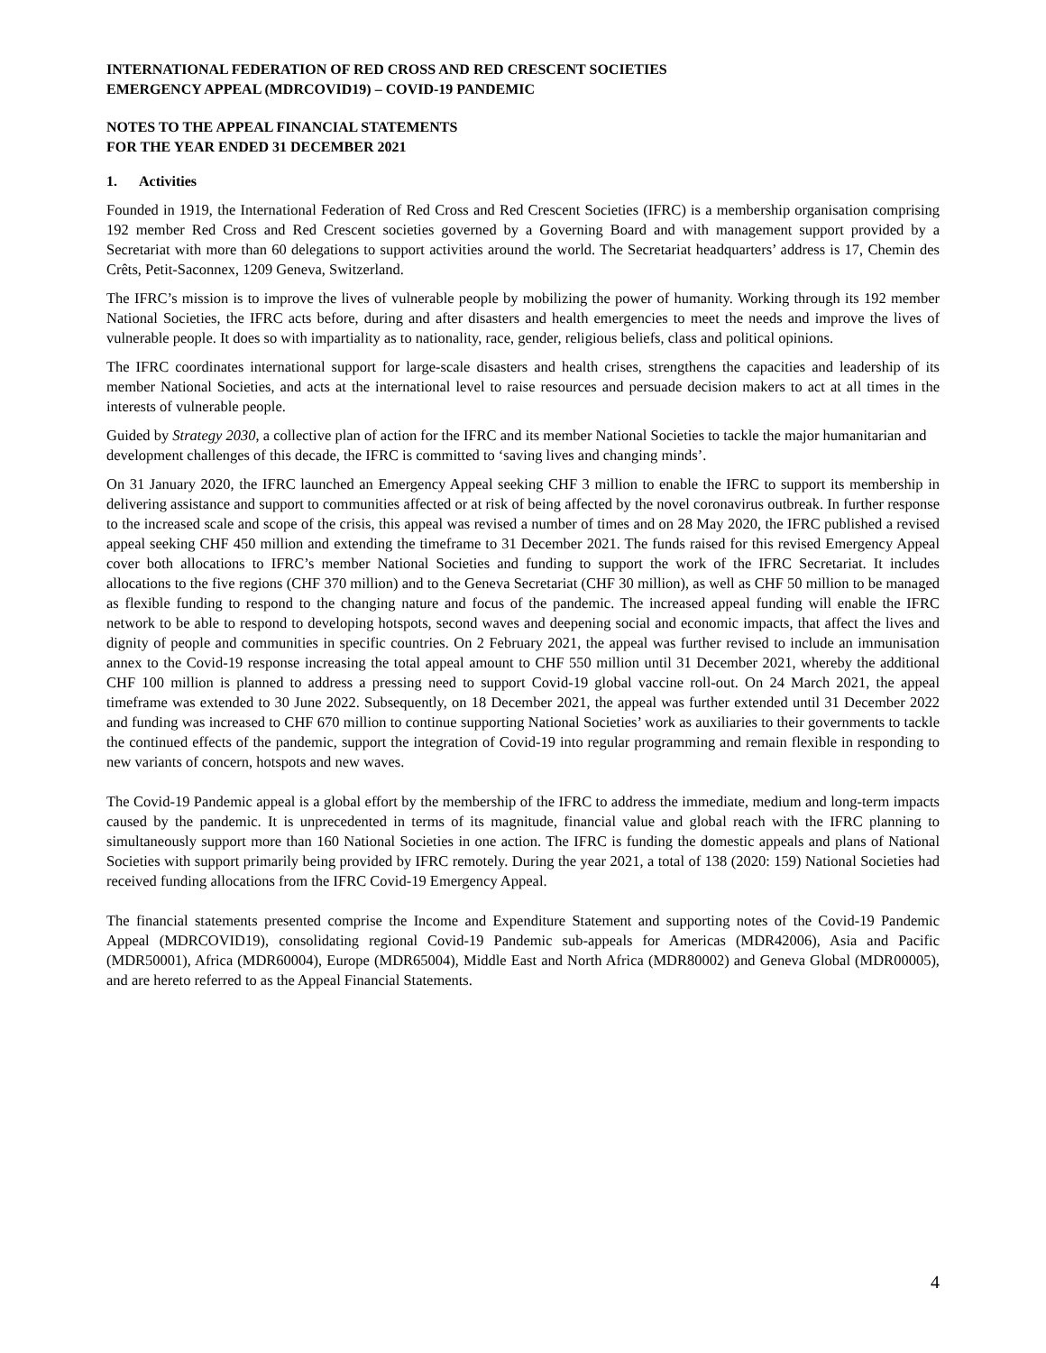INTERNATIONAL FEDERATION OF RED CROSS AND RED CRESCENT SOCIETIES
EMERGENCY APPEAL (MDRCOVID19) – COVID-19 PANDEMIC
NOTES TO THE APPEAL FINANCIAL STATEMENTS
FOR THE YEAR ENDED 31 DECEMBER 2021
1. Activities
Founded in 1919, the International Federation of Red Cross and Red Crescent Societies (IFRC) is a membership organisation comprising 192 member Red Cross and Red Crescent societies governed by a Governing Board and with management support provided by a Secretariat with more than 60 delegations to support activities around the world. The Secretariat headquarters’ address is 17, Chemin des Crêts, Petit-Saconnex, 1209 Geneva, Switzerland.
The IFRC’s mission is to improve the lives of vulnerable people by mobilizing the power of humanity. Working through its 192 member National Societies, the IFRC acts before, during and after disasters and health emergencies to meet the needs and improve the lives of vulnerable people. It does so with impartiality as to nationality, race, gender, religious beliefs, class and political opinions.
The IFRC coordinates international support for large-scale disasters and health crises, strengthens the capacities and leadership of its member National Societies, and acts at the international level to raise resources and persuade decision makers to act at all times in the interests of vulnerable people.
Guided by Strategy 2030, a collective plan of action for the IFRC and its member National Societies to tackle the major humanitarian and development challenges of this decade, the IFRC is committed to ‘saving lives and changing minds’.
On 31 January 2020, the IFRC launched an Emergency Appeal seeking CHF 3 million to enable the IFRC to support its membership in delivering assistance and support to communities affected or at risk of being affected by the novel coronavirus outbreak. In further response to the increased scale and scope of the crisis, this appeal was revised a number of times and on 28 May 2020, the IFRC published a revised appeal seeking CHF 450 million and extending the timeframe to 31 December 2021. The funds raised for this revised Emergency Appeal cover both allocations to IFRC’s member National Societies and funding to support the work of the IFRC Secretariat. It includes allocations to the five regions (CHF 370 million) and to the Geneva Secretariat (CHF 30 million), as well as CHF 50 million to be managed as flexible funding to respond to the changing nature and focus of the pandemic. The increased appeal funding will enable the IFRC network to be able to respond to developing hotspots, second waves and deepening social and economic impacts, that affect the lives and dignity of people and communities in specific countries. On 2 February 2021, the appeal was further revised to include an immunisation annex to the Covid-19 response increasing the total appeal amount to CHF 550 million until 31 December 2021, whereby the additional CHF 100 million is planned to address a pressing need to support Covid-19 global vaccine roll-out. On 24 March 2021, the appeal timeframe was extended to 30 June 2022. Subsequently, on 18 December 2021, the appeal was further extended until 31 December 2022 and funding was increased to CHF 670 million to continue supporting National Societies’ work as auxiliaries to their governments to tackle the continued effects of the pandemic, support the integration of Covid-19 into regular programming and remain flexible in responding to new variants of concern, hotspots and new waves.
The Covid-19 Pandemic appeal is a global effort by the membership of the IFRC to address the immediate, medium and long-term impacts caused by the pandemic. It is unprecedented in terms of its magnitude, financial value and global reach with the IFRC planning to simultaneously support more than 160 National Societies in one action. The IFRC is funding the domestic appeals and plans of National Societies with support primarily being provided by IFRC remotely. During the year 2021, a total of 138 (2020: 159) National Societies had received funding allocations from the IFRC Covid-19 Emergency Appeal.
The financial statements presented comprise the Income and Expenditure Statement and supporting notes of the Covid-19 Pandemic Appeal (MDRCOVID19), consolidating regional Covid-19 Pandemic sub-appeals for Americas (MDR42006), Asia and Pacific (MDR50001), Africa (MDR60004), Europe (MDR65004), Middle East and North Africa (MDR80002) and Geneva Global (MDR00005), and are hereto referred to as the Appeal Financial Statements.
4